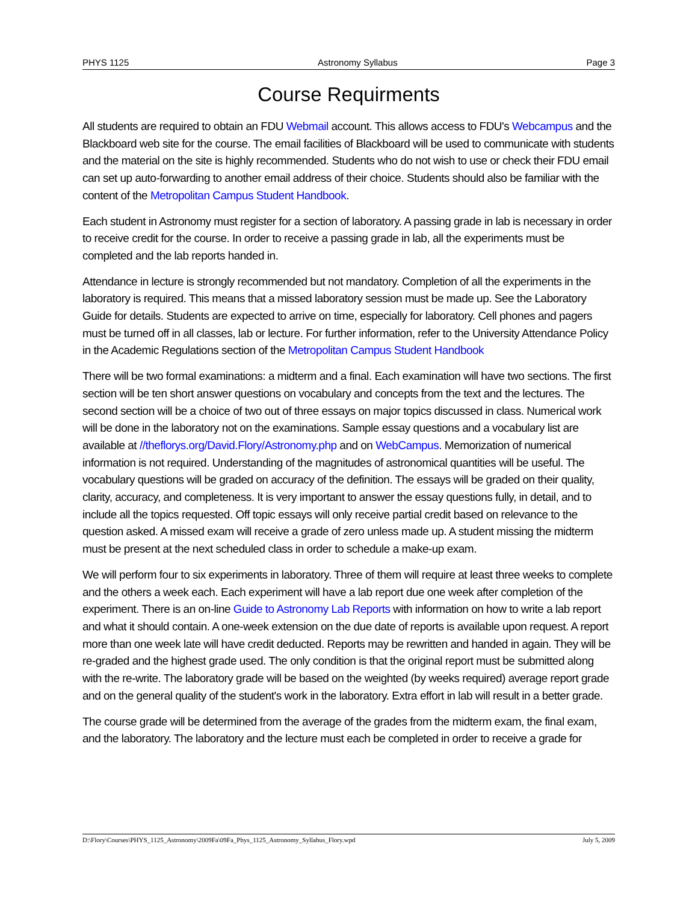PHYS 1125 Astronomy Syllabus Page 3
Course Requirments
All students are required to obtain an FDU Webmail account. This allows access to FDU's Webcampus and the Blackboard web site for the course. The email facilities of Blackboard will be used to communicate with students and the material on the site is highly recommended. Students who do not wish to use or check their FDU email can set up auto-forwarding to another email address of their choice. Students should also be familiar with the content of the Metropolitan Campus Student Handbook.
Each student in Astronomy must register for a section of laboratory. A passing grade in lab is necessary in order to receive credit for the course. In order to receive a passing grade in lab, all the experiments must be completed and the lab reports handed in.
Attendance in lecture is strongly recommended but not mandatory. Completion of all the experiments in the laboratory is required. This means that a missed laboratory session must be made up. See the Laboratory Guide for details. Students are expected to arrive on time, especially for laboratory. Cell phones and pagers must be turned off in all classes, lab or lecture. For further information, refer to the University Attendance Policy in the Academic Regulations section of the Metropolitan Campus Student Handbook
There will be two formal examinations: a midterm and a final. Each examination will have two sections. The first section will be ten short answer questions on vocabulary and concepts from the text and the lectures. The second section will be a choice of two out of three essays on major topics discussed in class. Numerical work will be done in the laboratory not on the examinations. Sample essay questions and a vocabulary list are available at //theflorys.org/David.Flory/Astronomy.php and on WebCampus. Memorization of numerical information is not required. Understanding of the magnitudes of astronomical quantities will be useful. The vocabulary questions will be graded on accuracy of the definition. The essays will be graded on their quality, clarity, accuracy, and completeness. It is very important to answer the essay questions fully, in detail, and to include all the topics requested. Off topic essays will only receive partial credit based on relevance to the question asked. A missed exam will receive a grade of zero unless made up. A student missing the midterm must be present at the next scheduled class in order to schedule a make-up exam.
We will perform four to six experiments in laboratory. Three of them will require at least three weeks to complete and the others a week each. Each experiment will have a lab report due one week after completion of the experiment. There is an on-line Guide to Astronomy Lab Reports with information on how to write a lab report and what it should contain. A one-week extension on the due date of reports is available upon request. A report more than one week late will have credit deducted. Reports may be rewritten and handed in again. They will be re-graded and the highest grade used. The only condition is that the original report must be submitted along with the re-write. The laboratory grade will be based on the weighted (by weeks required) average report grade and on the general quality of the student's work in the laboratory. Extra effort in lab will result in a better grade.
The course grade will be determined from the average of the grades from the midterm exam, the final exam, and the laboratory. The laboratory and the lecture must each be completed in order to receive a grade for
D:\Flory\Courses\PHYS_1125_Astronomy\2009Fa\09Fa_Phys_1125_Astronomy_Syllabus_Flory.wpd July 5, 2009